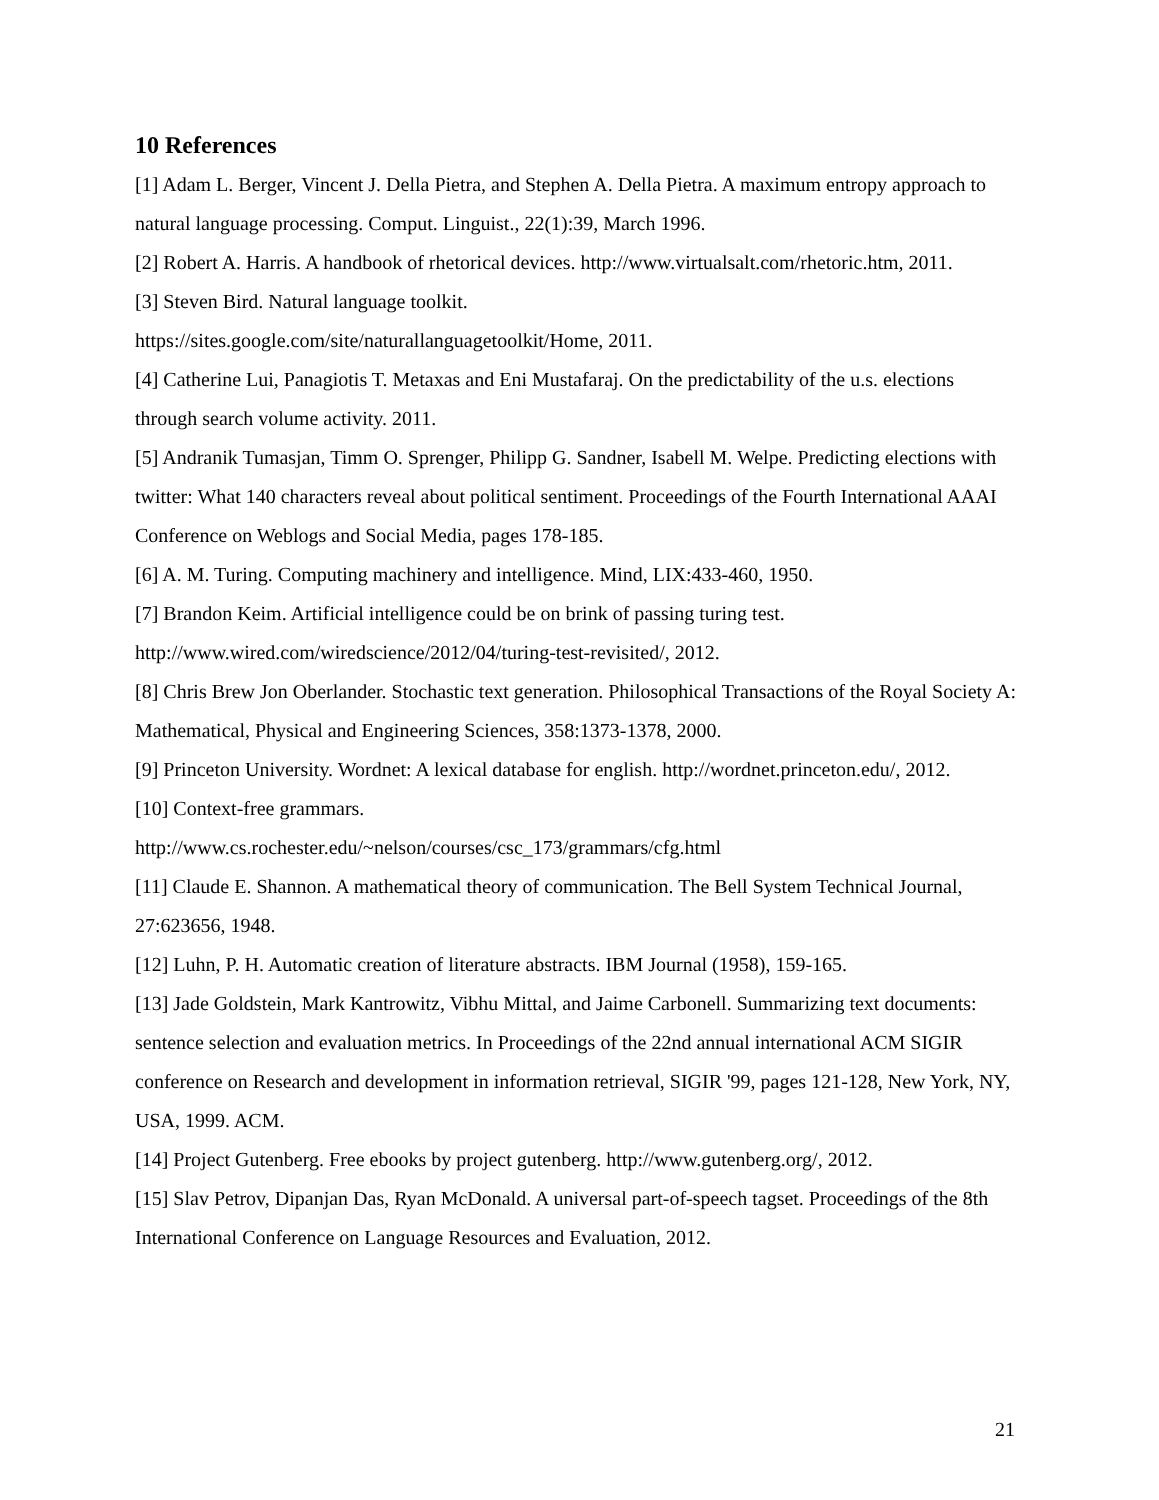10 References
[1] Adam L. Berger, Vincent J. Della Pietra, and Stephen A. Della Pietra. A maximum entropy approach to natural language processing. Comput. Linguist., 22(1):39, March 1996.
[2] Robert A. Harris. A handbook of rhetorical devices. http://www.virtualsalt.com/rhetoric.htm, 2011.
[3] Steven Bird. Natural language toolkit.
https://sites.google.com/site/naturallanguagetoolkit/Home, 2011.
[4] Catherine Lui, Panagiotis T. Metaxas and Eni Mustafaraj. On the predictability of the u.s. elections through search volume activity. 2011.
[5] Andranik Tumasjan, Timm O. Sprenger, Philipp G. Sandner, Isabell M. Welpe. Predicting elections with twitter: What 140 characters reveal about political sentiment. Proceedings of the Fourth International AAAI Conference on Weblogs and Social Media, pages 178-185.
[6] A. M. Turing. Computing machinery and intelligence. Mind, LIX:433-460, 1950.
[7] Brandon Keim. Artificial intelligence could be on brink of passing turing test.
http://www.wired.com/wiredscience/2012/04/turing-test-revisited/, 2012.
[8] Chris Brew Jon Oberlander. Stochastic text generation. Philosophical Transactions of the Royal Society A: Mathematical, Physical and Engineering Sciences, 358:1373-1378, 2000.
[9] Princeton University. Wordnet: A lexical database for english. http://wordnet.princeton.edu/, 2012.
[10] Context-free grammars.
http://www.cs.rochester.edu/~nelson/courses/csc_173/grammars/cfg.html
[11] Claude E. Shannon. A mathematical theory of communication. The Bell System Technical Journal, 27:623656, 1948.
[12] Luhn, P. H. Automatic creation of literature abstracts. IBM Journal (1958), 159-165.
[13] Jade Goldstein, Mark Kantrowitz, Vibhu Mittal, and Jaime Carbonell. Summarizing text documents: sentence selection and evaluation metrics. In Proceedings of the 22nd annual international ACM SIGIR conference on Research and development in information retrieval, SIGIR '99, pages 121-128, New York, NY, USA, 1999. ACM.
[14] Project Gutenberg. Free ebooks by project gutenberg. http://www.gutenberg.org/, 2012.
[15] Slav Petrov, Dipanjan Das, Ryan McDonald. A universal part-of-speech tagset. Proceedings of the 8th International Conference on Language Resources and Evaluation, 2012.
21